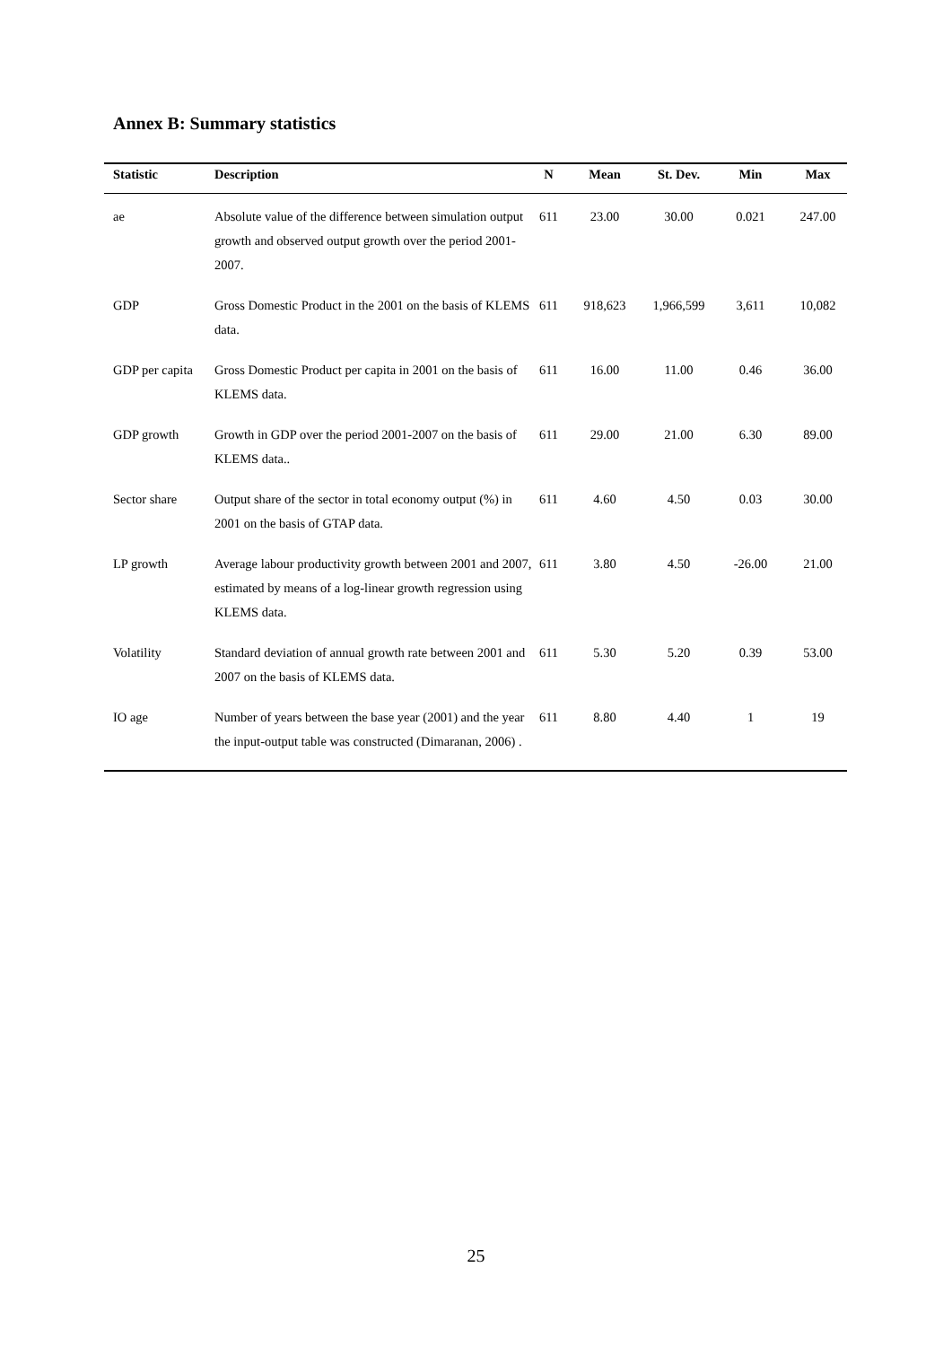Annex B: Summary statistics
| Statistic | Description | N | Mean | St. Dev. | Min | Max |
| --- | --- | --- | --- | --- | --- | --- |
| ae | Absolute value of the difference between simulation output growth and observed output growth over the period 2001-2007. | 611 | 23.00 | 30.00 | 0.021 | 247.00 |
| GDP | Gross Domestic Product in the 2001 on the basis of KLEMS data. | 611 | 918,623 | 1,966,599 | 3,611 | 10,082 |
| GDP per capita | Gross Domestic Product per capita in 2001 on the basis of KLEMS data. | 611 | 16.00 | 11.00 | 0.46 | 36.00 |
| GDP growth | Growth in GDP over the period 2001-2007 on the basis of KLEMS data.. | 611 | 29.00 | 21.00 | 6.30 | 89.00 |
| Sector share | Output share of the sector in total economy output (%) in 2001 on the basis of GTAP data. | 611 | 4.60 | 4.50 | 0.03 | 30.00 |
| LP growth | Average labour productivity growth between 2001 and 2007, estimated by means of a log-linear growth regression using KLEMS data. | 611 | 3.80 | 4.50 | -26.00 | 21.00 |
| Volatility | Standard deviation of annual growth rate between 2001 and 2007 on the basis of KLEMS data. | 611 | 5.30 | 5.20 | 0.39 | 53.00 |
| IO age | Number of years between the base year (2001) and the year the input-output table was constructed (Dimaranan, 2006) . | 611 | 8.80 | 4.40 | 1 | 19 |
25